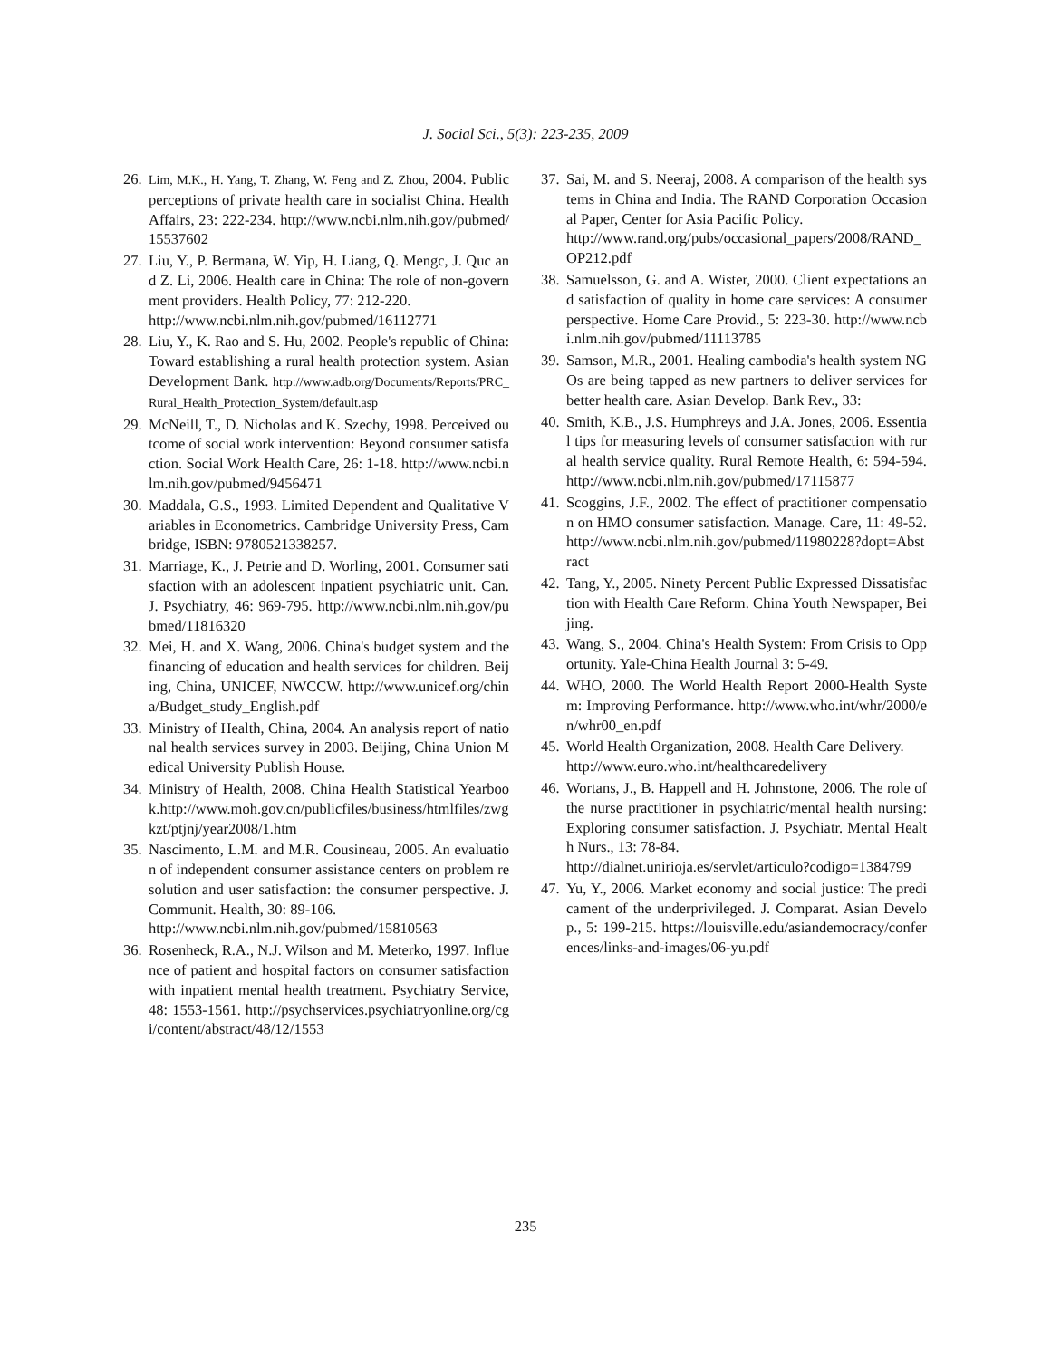J. Social Sci., 5(3): 223-235, 2009
26. Lim, M.K., H. Yang, T. Zhang, W. Feng and Z. Zhou, 2004. Public perceptions of private health care in socialist China. Health Affairs, 23: 222-234. http://www.ncbi.nlm.nih.gov/pubmed/15537602
27. Liu, Y., P. Bermana, W. Yip, H. Liang, Q. Mengc, J. Quc and Z. Li, 2006. Health care in China: The role of non-government providers. Health Policy, 77: 212-220.
http://www.ncbi.nlm.nih.gov/pubmed/16112771
28. Liu, Y., K. Rao and S. Hu, 2002. People's republic of China: Toward establishing a rural health protection system. Asian Development Bank. http://www.adb.org/Documents/Reports/PRC_Rural_Health_Protection_System/default.asp
29. McNeill, T., D. Nicholas and K. Szechy, 1998. Perceived outcome of social work intervention: Beyond consumer satisfaction. Social Work Health Care, 26: 1-18. http://www.ncbi.nlm.nih.gov/pubmed/9456471
30. Maddala, G.S., 1993. Limited Dependent and Qualitative Variables in Econometrics. Cambridge University Press, Cambridge, ISBN: 9780521338257.
31. Marriage, K., J. Petrie and D. Worling, 2001. Consumer satisfaction with an adolescent inpatient psychiatric unit. Can. J. Psychiatry, 46: 969-795. http://www.ncbi.nlm.nih.gov/pubmed/11816320
32. Mei, H. and X. Wang, 2006. China's budget system and the financing of education and health services for children. Beijing, China, UNICEF, NWCCW. http://www.unicef.org/china/Budget_study_English.pdf
33. Ministry of Health, China, 2004. An analysis report of national health services survey in 2003. Beijing, China Union Medical University Publish House.
34. Ministry of Health, 2008. China Health Statistical Yearbook.http://www.moh.gov.cn/publicfiles/business/htmlfiles/zwgkzt/ptjnj/year2008/1.htm
35. Nascimento, L.M. and M.R. Cousineau, 2005. An evaluation of independent consumer assistance centers on problem resolution and user satisfaction: the consumer perspective. J. Communit. Health, 30: 89-106.
http://www.ncbi.nlm.nih.gov/pubmed/15810563
36. Rosenheck, R.A., N.J. Wilson and M. Meterko, 1997. Influence of patient and hospital factors on consumer satisfaction with inpatient mental health treatment. Psychiatry Service, 48: 1553-1561. http://psychservices.psychiatryonline.org/cgi/content/abstract/48/12/1553
37. Sai, M. and S. Neeraj, 2008. A comparison of the health systems in China and India. The RAND Corporation Occasional Paper, Center for Asia Pacific Policy.
http://www.rand.org/pubs/occasional_papers/2008/RAND_OP212.pdf
38. Samuelsson, G. and A. Wister, 2000. Client expectations and satisfaction of quality in home care services: A consumer perspective. Home Care Provid., 5: 223-30. http://www.ncbi.nlm.nih.gov/pubmed/11113785
39. Samson, M.R., 2001. Healing cambodia's health system NGOs are being tapped as new partners to deliver services for better health care. Asian Develop. Bank Rev., 33:
40. Smith, K.B., J.S. Humphreys and J.A. Jones, 2006. Essential tips for measuring levels of consumer satisfaction with rural health service quality. Rural Remote Health, 6: 594-594. http://www.ncbi.nlm.nih.gov/pubmed/17115877
41. Scoggins, J.F., 2002. The effect of practitioner compensation on HMO consumer satisfaction. Manage. Care, 11: 49-52. http://www.ncbi.nlm.nih.gov/pubmed/11980228?dopt=Abstract
42. Tang, Y., 2005. Ninety Percent Public Expressed Dissatisfaction with Health Care Reform. China Youth Newspaper, Beijing.
43. Wang, S., 2004. China's Health System: From Crisis to Opportunity. Yale-China Health Journal 3: 5-49.
44. WHO, 2000. The World Health Report 2000-Health System: Improving Performance. http://www.who.int/whr/2000/en/whr00_en.pdf
45. World Health Organization, 2008. Health Care Delivery.
http://www.euro.who.int/healthcaredelivery
46. Wortans, J., B. Happell and H. Johnstone, 2006. The role of the nurse practitioner in psychiatric/mental health nursing: Exploring consumer satisfaction. J. Psychiatr. Mental Health Nurs., 13: 78-84.
http://dialnet.unirioja.es/servlet/articulo?codigo=1384799
47. Yu, Y., 2006. Market economy and social justice: The predicament of the underprivileged. J. Comparat. Asian Develop., 5: 199-215. https://louisville.edu/asiandemocracy/conferences/links-and-images/06-yu.pdf
235